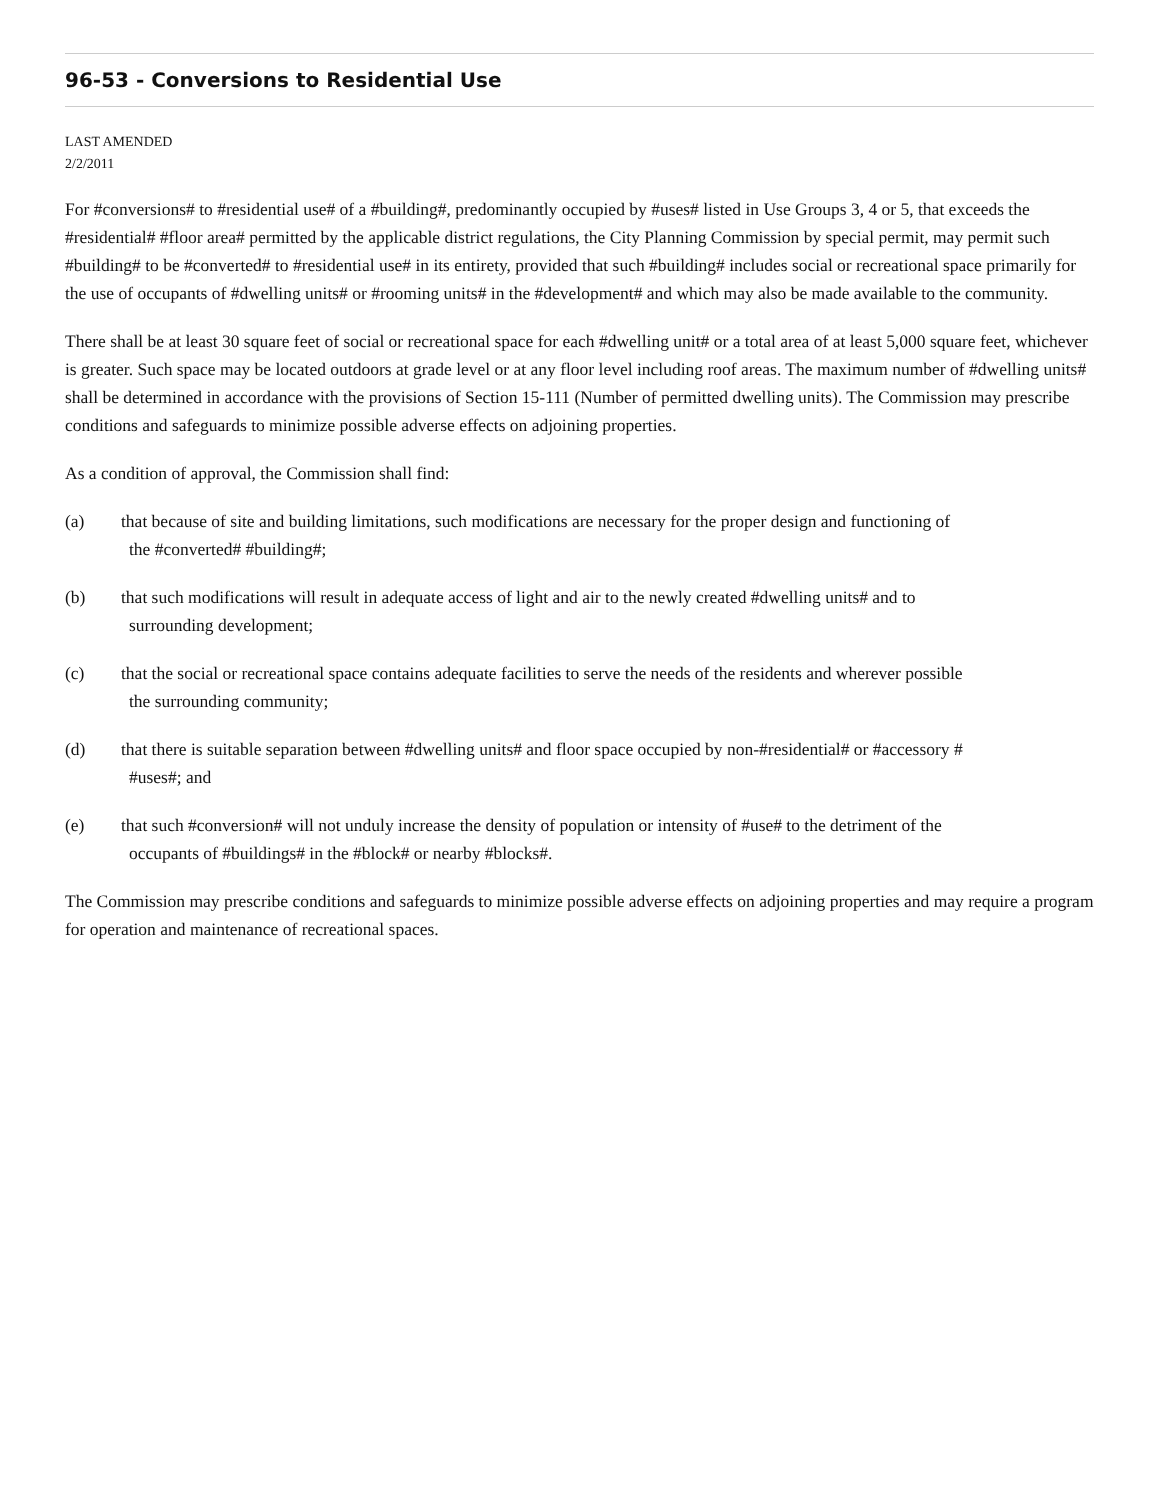96-53 - Conversions to Residential Use
LAST AMENDED
2/2/2011
For #conversions# to #residential use# of a #building#, predominantly occupied by #uses# listed in Use Groups 3, 4 or 5, that exceeds the #residential# #floor area# permitted by the applicable district regulations, the City Planning Commission by special permit, may permit such #building# to be #converted# to #residential use# in its entirety, provided that such #building# includes social or recreational space primarily for the use of occupants of #dwelling units# or #rooming units# in the #development# and which may also be made available to the community.
There shall be at least 30 square feet of social or recreational space for each #dwelling unit# or a total area of at least 5,000 square feet, whichever is greater. Such space may be located outdoors at grade level or at any floor level including roof areas. The maximum number of #dwelling units# shall be determined in accordance with the provisions of Section 15-111 (Number of permitted dwelling units). The Commission may prescribe conditions and safeguards to minimize possible adverse effects on adjoining properties.
As a condition of approval, the Commission shall find:
(a) that because of site and building limitations, such modifications are necessary for the proper design and functioning of
the #converted# #building#;
(b) that such modifications will result in adequate access of light and air to the newly created #dwelling units# and to
surrounding development;
(c) that the social or recreational space contains adequate facilities to serve the needs of the residents and wherever possible
the surrounding community;
(d) that there is suitable separation between #dwelling units# and floor space occupied by non-#residential# or #accessory #
#uses#; and
(e) that such #conversion# will not unduly increase the density of population or intensity of #use# to the detriment of the
occupants of #buildings# in the #block# or nearby #blocks#.
The Commission may prescribe conditions and safeguards to minimize possible adverse effects on adjoining properties and may require a program for operation and maintenance of recreational spaces.